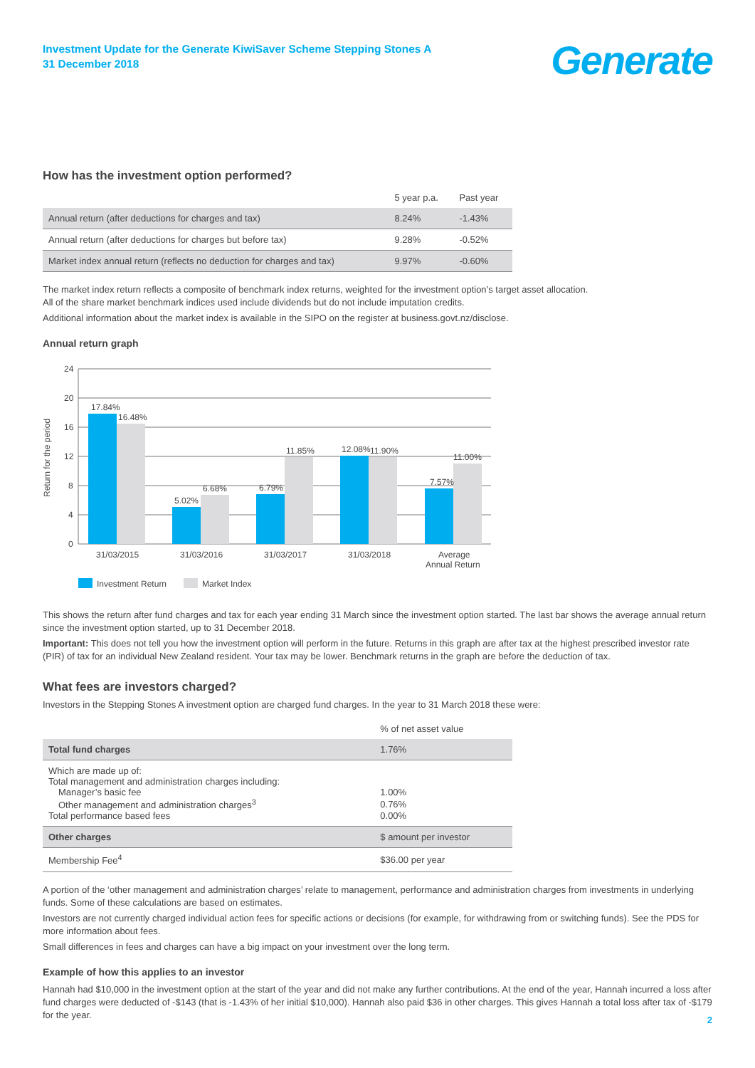Investment Update for the Generate KiwiSaver Scheme Stepping Stones A
31 December 2018
Generate
How has the investment option performed?
| | 5 year p.a. | Past year |
| --- | --- | --- |
| Annual return (after deductions for charges and tax) | 8.24% | -1.43% |
| Annual return (after deductions for charges but before tax) | 9.28% | -0.52% |
| Market index annual return (reflects no deduction for charges and tax) | 9.97% | -0.60% |
The market index return reflects a composite of benchmark index returns, weighted for the investment option’s target asset allocation.
All of the share market benchmark indices used include dividends but do not include imputation credits.
Additional information about the market index is available in the SIPO on the register at business.govt.nz/disclose.
Annual return graph
Return for the period
24
20
16
12
8
4
0
17.84%
16.48%
5.02%
6.68%
6.79%
11.85%
12.08%
11.90%
7.57%
11.00%
31/03/2015
31/03/2016
31/03/2017
31/03/2018
Average
Annual Return
Investment Return
Market Index
This shows the return after fund charges and tax for each year ending 31 March since the investment option started. The last bar shows the average annual return since the investment option started, up to 31 December 2018.
Important: This does not tell you how the investment option will perform in the future. Returns in this graph are after tax at the highest prescribed investor rate (PIR) of tax for an individual New Zealand resident. Your tax may be lower. Benchmark returns in the graph are before the deduction of tax.
What fees are investors charged?
Investors in the Stepping Stones A investment option are charged fund charges. In the year to 31 March 2018 these were:
| | % of net asset value |
| --- | --- |
| Total fund charges | 1.76% |
| Which are made up of: Total management and administration charges including: | |
| Manager’s basic fee | 1.00% |
| Other management and administration charges<sup>3</sup> | 0.76% |
| Total performance based fees | 0.00% |
| Other charges | $ amount per investor |
| Membership Fee<sup>4</sup> | $36.00 per year |
A portion of the ‘other management and administration charges’ relate to management, performance and administration charges from investments in underlying funds. Some of these calculations are based on estimates.
Investors are not currently charged individual action fees for specific actions or decisions (for example, for withdrawing from or switching funds). See the PDS for more information about fees.
Small differences in fees and charges can have a big impact on your investment over the long term.
Example of how this applies to an investor
Hannah had $10,000 in the investment option at the start of the year and did not make any further contributions. At the end of the year, Hannah incurred a loss after fund charges were deducted of -$143 (that is -1.43% of her initial $10,000). Hannah also paid $36 in other charges. This gives Hannah a total loss after tax of -$179 for the year.
2